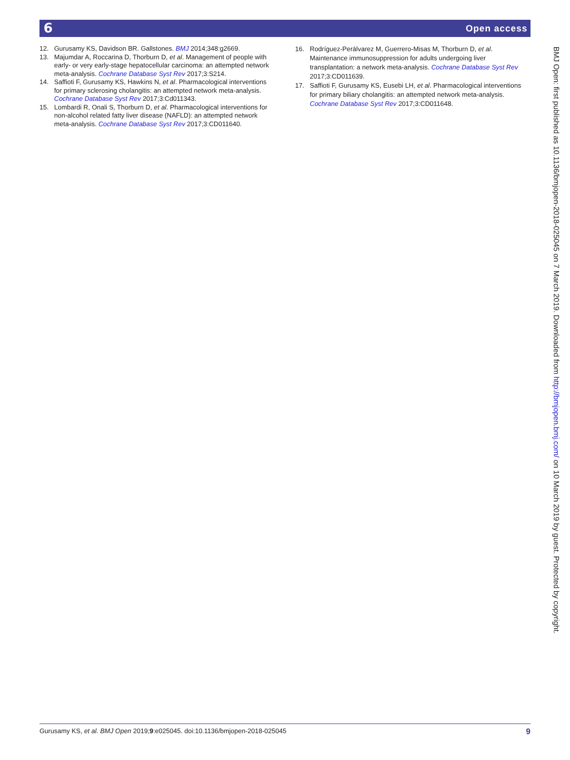6 Open access
12. Gurusamy KS, Davidson BR. Gallstones. BMJ 2014;348:g2669.
13. Majumdar A, Roccarina D, Thorburn D, et al. Management of people with early- or very early-stage hepatocellular carcinoma: an attempted network meta-analysis. Cochrane Database Syst Rev 2017;3:S214.
14. Saffioti F, Gurusamy KS, Hawkins N, et al. Pharmacological interventions for primary sclerosing cholangitis: an attempted network meta-analysis. Cochrane Database Syst Rev 2017;3:Cd011343.
15. Lombardi R, Onali S, Thorburn D, et al. Pharmacological interventions for non-alcohol related fatty liver disease (NAFLD): an attempted network meta-analysis. Cochrane Database Syst Rev 2017;3:CD011640.
16. Rodríguez-Perálvarez M, Guerrero-Misas M, Thorburn D, et al. Maintenance immunosuppression for adults undergoing liver transplantation: a network meta-analysis. Cochrane Database Syst Rev 2017;3:CD011639.
17. Saffioti F, Gurusamy KS, Eusebi LH, et al. Pharmacological interventions for primary biliary cholangitis: an attempted network meta-analysis. Cochrane Database Syst Rev 2017;3:CD011648.
BMJ Open: first published as 10.1136/bmjopen-2018-025045 on 7 March 2019. Downloaded from http://bmjopen.bmj.com/ on 10 March 2019 by guest. Protected by copyright.
Gurusamy KS, et al. BMJ Open 2019;9:e025045. doi:10.1136/bmjopen-2018-025045 9